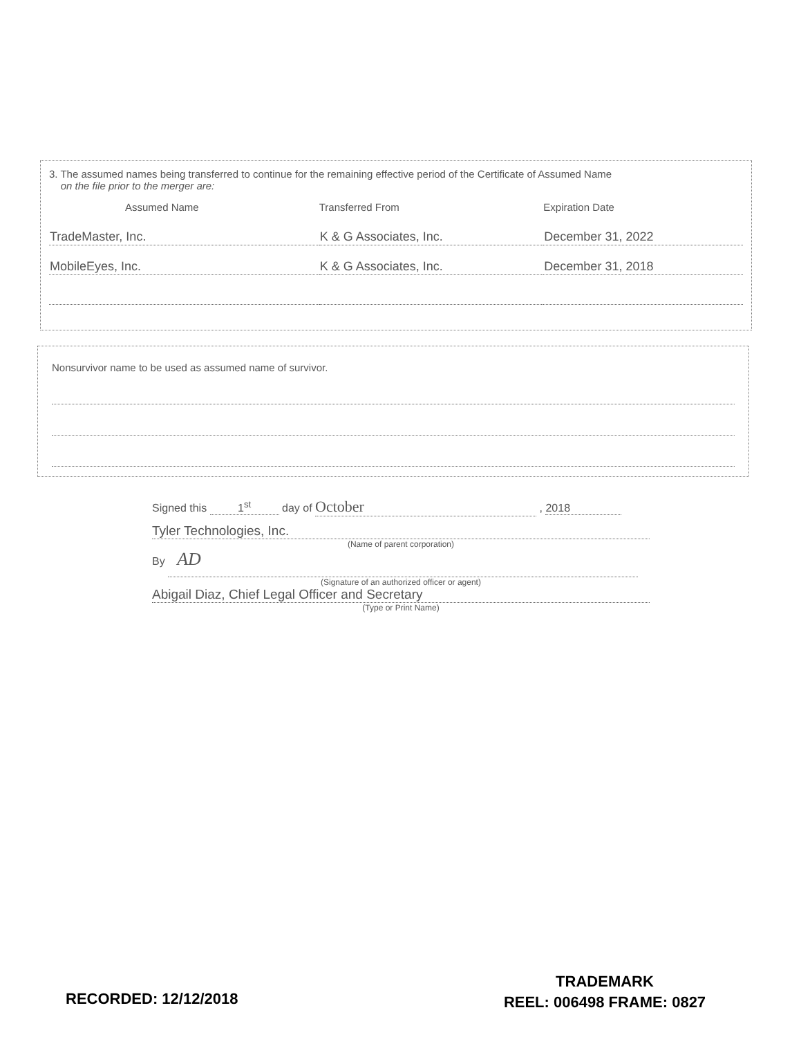3. The assumed names being transferred to continue for the remaining effective period of the Certificate of Assumed Name
on the file prior to the merger are:
| Assumed Name | Transferred From | Expiration Date |
| --- | --- | --- |
| TradeMaster, Inc. | K & G Associates, Inc. | December 31, 2022 |
| MobileEyes, Inc. | K & G Associates, Inc. | December 31, 2018 |
Nonsurvivor name to be used as assumed name of survivor.
Signed this 1<sup>st</sup> day of October , 2018
Tyler Technologies, Inc.
(Name of parent corporation)
By AD
(Signature of an authorized officer or agent)
Abigail Diaz, Chief Legal Officer and Secretary
(Type or Print Name)
RECORDED: 12/12/2018
TRADEMARK
REEL: 006498 FRAME: 0827